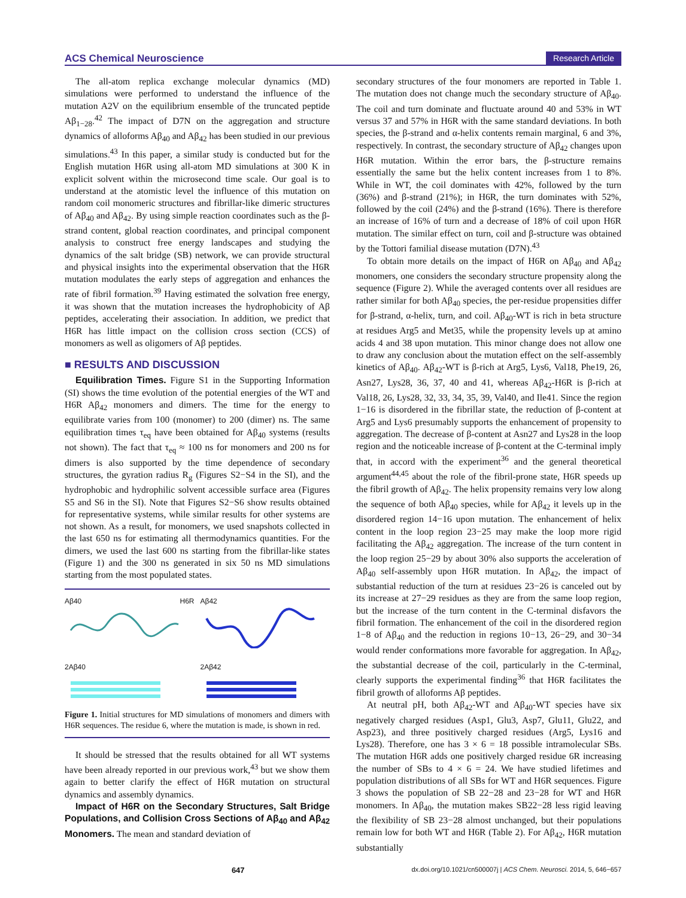ACS Chemical Neuroscience Research Article
The all-atom replica exchange molecular dynamics (MD) simulations were performed to understand the influence of the mutation A2V on the equilibrium ensemble of the truncated peptide Aβ<sub>1−28</sub>.<sup>42</sup> The impact of D7N on the aggregation and structure dynamics of alloforms Aβ<sub>40</sub> and Aβ<sub>42</sub> has been studied in our previous simulations.<sup>43</sup> In this paper, a similar study is conducted but for the English mutation H6R using all-atom MD simulations at 300 K in explicit solvent within the microsecond time scale. Our goal is to understand at the atomistic level the influence of this mutation on random coil monomeric structures and fibrillar-like dimeric structures of Aβ<sub>40</sub> and Aβ<sub>42</sub>. By using simple reaction coordinates such as the β-strand content, global reaction coordinates, and principal component analysis to construct free energy landscapes and studying the dynamics of the salt bridge (SB) network, we can provide structural and physical insights into the experimental observation that the H6R mutation modulates the early steps of aggregation and enhances the rate of fibril formation.<sup>39</sup> Having estimated the solvation free energy, it was shown that the mutation increases the hydrophobicity of Aβ peptides, accelerating their association. In addition, we predict that H6R has little impact on the collision cross section (CCS) of monomers as well as oligomers of Aβ peptides.
■ RESULTS AND DISCUSSION
Equilibration Times. Figure S1 in the Supporting Information (SI) shows the time evolution of the potential energies of the WT and H6R Aβ<sub>42</sub> monomers and dimers. The time for the energy to equilibrate varies from 100 (monomer) to 200 (dimer) ns. The same equilibration times τ<sub>eq</sub> have been obtained for Aβ<sub>40</sub> systems (results not shown). The fact that τ<sub>eq</sub> ≈ 100 ns for monomers and 200 ns for dimers is also supported by the time dependence of secondary structures, the gyration radius R<sub>g</sub> (Figures S2−S4 in the SI), and the hydrophobic and hydrophilic solvent accessible surface area (Figures S5 and S6 in the SI). Note that Figures S2−S6 show results obtained for representative systems, while similar results for other systems are not shown. As a result, for monomers, we used snapshots collected in the last 650 ns for estimating all thermodynamics quantities. For the dimers, we used the last 600 ns starting from the fibrillar-like states (Figure 1) and the 300 ns generated in six 50 ns MD simulations starting from the most populated states.
Aβ40 H6R
Aβ42
2Aβ40
2Aβ42
Figure 1. Initial structures for MD simulations of monomers and dimers with H6R sequences. The residue 6, where the mutation is made, is shown in red.
It should be stressed that the results obtained for all WT systems have been already reported in our previous work,<sup>43</sup> but we show them again to better clarify the effect of H6R mutation on structural dynamics and assembly dynamics.
Impact of H6R on the Secondary Structures, Salt Bridge Populations, and Collision Cross Sections of Aβ<sub>40</sub> and Aβ<sub>42</sub> Monomers. The mean and standard deviation of
secondary structures of the four monomers are reported in Table 1. The mutation does not change much the secondary structure of Aβ<sub>40</sub>. The coil and turn dominate and fluctuate around 40 and 53% in WT versus 37 and 57% in H6R with the same standard deviations. In both species, the β-strand and α-helix contents remain marginal, 6 and 3%, respectively. In contrast, the secondary structure of Aβ<sub>42</sub> changes upon H6R mutation. Within the error bars, the β-structure remains essentially the same but the helix content increases from 1 to 8%. While in WT, the coil dominates with 42%, followed by the turn (36%) and β-strand (21%); in H6R, the turn dominates with 52%, followed by the coil (24%) and the β-strand (16%). There is therefore an increase of 16% of turn and a decrease of 18% of coil upon H6R mutation. The similar effect on turn, coil and β-structure was obtained by the Tottori familial disease mutation (D7N).<sup>43</sup>
To obtain more details on the impact of H6R on Aβ<sub>40</sub> and Aβ<sub>42</sub> monomers, one considers the secondary structure propensity along the sequence (Figure 2). While the averaged contents over all residues are rather similar for both Aβ<sub>40</sub> species, the per-residue propensities differ for β-strand, α-helix, turn, and coil. Aβ<sub>40</sub>-WT is rich in beta structure at residues Arg5 and Met35, while the propensity levels up at amino acids 4 and 38 upon mutation. This minor change does not allow one to draw any conclusion about the mutation effect on the self-assembly kinetics of Aβ<sub>40</sub>. Aβ<sub>42</sub>-WT is β-rich at Arg5, Lys6, Val18, Phe19, 26, Asn27, Lys28, 36, 37, 40 and 41, whereas Aβ<sub>42</sub>-H6R is β-rich at Val18, 26, Lys28, 32, 33, 34, 35, 39, Val40, and Ile41. Since the region 1−16 is disordered in the fibrillar state, the reduction of β-content at Arg5 and Lys6 presumably supports the enhancement of propensity to aggregation. The decrease of β-content at Asn27 and Lys28 in the loop region and the noticeable increase of β-content at the C-terminal imply that, in accord with the experiment<sup>36</sup> and the general theoretical argument<sup>44,45</sup> about the role of the fibril-prone state, H6R speeds up the fibril growth of Aβ<sub>42</sub>. The helix propensity remains very low along the sequence of both Aβ<sub>40</sub> species, while for Aβ<sub>42</sub> it levels up in the disordered region 14−16 upon mutation. The enhancement of helix content in the loop region 23−25 may make the loop more rigid facilitating the Aβ<sub>42</sub> aggregation. The increase of the turn content in the loop region 25−29 by about 30% also supports the acceleration of Aβ<sub>40</sub> self-assembly upon H6R mutation. In Aβ<sub>42</sub>, the impact of substantial reduction of the turn at residues 23−26 is canceled out by its increase at 27−29 residues as they are from the same loop region, but the increase of the turn content in the C-terminal disfavors the fibril formation. The enhancement of the coil in the disordered region 1−8 of Aβ<sub>40</sub> and the reduction in regions 10−13, 26−29, and 30−34 would render conformations more favorable for aggregation. In Aβ<sub>42</sub>, the substantial decrease of the coil, particularly in the C-terminal, clearly supports the experimental finding<sup>36</sup> that H6R facilitates the fibril growth of alloforms Aβ peptides.
At neutral pH, both Aβ<sub>42</sub>-WT and Aβ<sub>40</sub>-WT species have six negatively charged residues (Asp1, Glu3, Asp7, Glu11, Glu22, and Asp23), and three positively charged residues (Arg5, Lys16 and Lys28). Therefore, one has 3 × 6 = 18 possible intramolecular SBs. The mutation H6R adds one positively charged residue 6R increasing the number of SBs to 4 × 6 = 24. We have studied lifetimes and population distributions of all SBs for WT and H6R sequences. Figure 3 shows the population of SB 22−28 and 23−28 for WT and H6R monomers. In Aβ<sub>40</sub>, the mutation makes SB22−28 less rigid leaving the flexibility of SB 23−28 almost unchanged, but their populations remain low for both WT and H6R (Table 2). For Aβ<sub>42</sub>, H6R mutation substantially
647 dx.doi.org/10.1021/cn500007j | ACS Chem. Neurosci. 2014, 5, 646−657